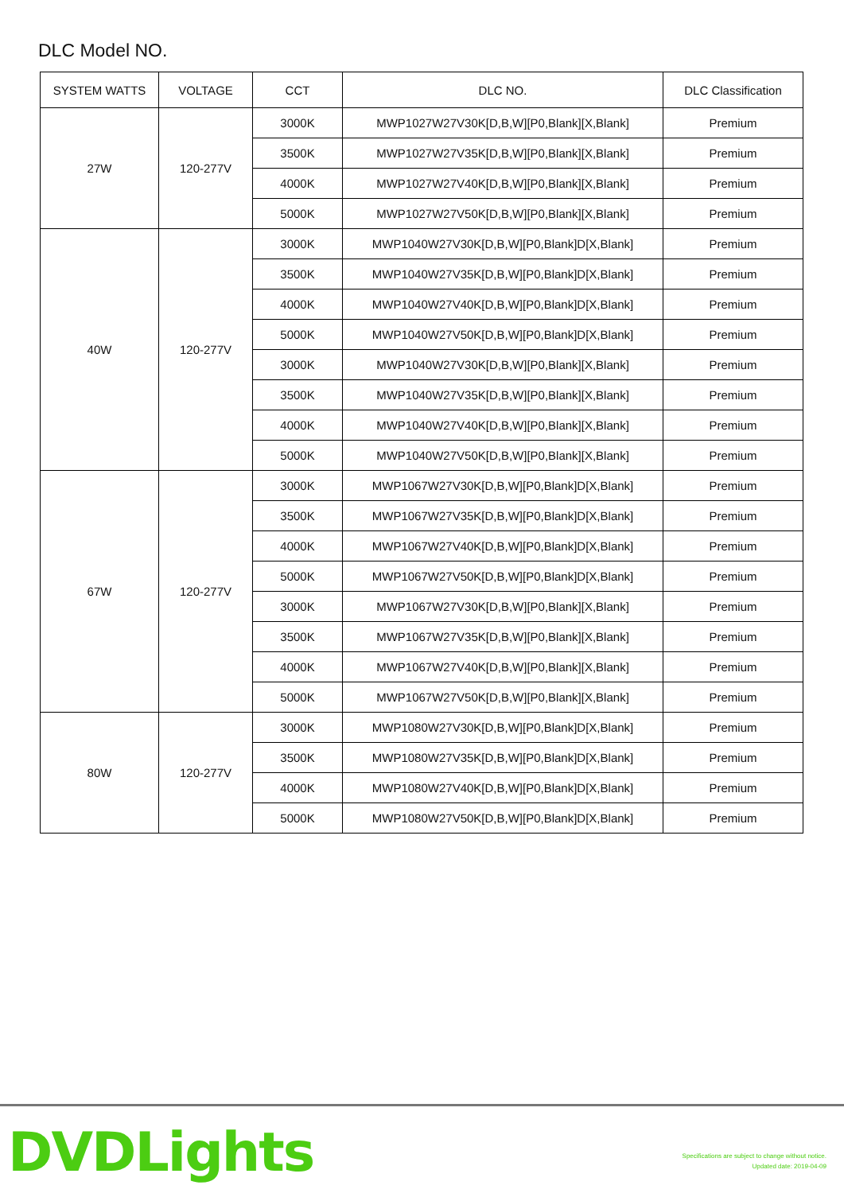DLC Model NO.
| SYSTEM WATTS | VOLTAGE | CCT | DLC NO. | DLC Classification |
| --- | --- | --- | --- | --- |
| 27W | 120-277V | 3000K | MWP1027W27V30K[D,B,W][P0,Blank][X,Blank] | Premium |
| | | 3500K | MWP1027W27V35K[D,B,W][P0,Blank][X,Blank] | Premium |
| | | 4000K | MWP1027W27V40K[D,B,W][P0,Blank][X,Blank] | Premium |
| | | 5000K | MWP1027W27V50K[D,B,W][P0,Blank][X,Blank] | Premium |
| 40W | 120-277V | 3000K | MWP1040W27V30K[D,B,W][P0,Blank]D[X,Blank] | Premium |
| | | 3500K | MWP1040W27V35K[D,B,W][P0,Blank]D[X,Blank] | Premium |
| | | 4000K | MWP1040W27V40K[D,B,W][P0,Blank]D[X,Blank] | Premium |
| | | 5000K | MWP1040W27V50K[D,B,W][P0,Blank]D[X,Blank] | Premium |
| | | 3000K | MWP1040W27V30K[D,B,W][P0,Blank][X,Blank] | Premium |
| | | 3500K | MWP1040W27V35K[D,B,W][P0,Blank][X,Blank] | Premium |
| | | 4000K | MWP1040W27V40K[D,B,W][P0,Blank][X,Blank] | Premium |
| | | 5000K | MWP1040W27V50K[D,B,W][P0,Blank][X,Blank] | Premium |
| 67W | 120-277V | 3000K | MWP1067W27V30K[D,B,W][P0,Blank]D[X,Blank] | Premium |
| | | 3500K | MWP1067W27V35K[D,B,W][P0,Blank]D[X,Blank] | Premium |
| | | 4000K | MWP1067W27V40K[D,B,W][P0,Blank]D[X,Blank] | Premium |
| | | 5000K | MWP1067W27V50K[D,B,W][P0,Blank]D[X,Blank] | Premium |
| | | 3000K | MWP1067W27V30K[D,B,W][P0,Blank][X,Blank] | Premium |
| | | 3500K | MWP1067W27V35K[D,B,W][P0,Blank][X,Blank] | Premium |
| | | 4000K | MWP1067W27V40K[D,B,W][P0,Blank][X,Blank] | Premium |
| | | 5000K | MWP1067W27V50K[D,B,W][P0,Blank][X,Blank] | Premium |
| 80W | 120-277V | 3000K | MWP1080W27V30K[D,B,W][P0,Blank]D[X,Blank] | Premium |
| | | 3500K | MWP1080W27V35K[D,B,W][P0,Blank]D[X,Blank] | Premium |
| | | 4000K | MWP1080W27V40K[D,B,W][P0,Blank]D[X,Blank] | Premium |
| | | 5000K | MWP1080W27V50K[D,B,W][P0,Blank]D[X,Blank] | Premium |
DVDLights
Specifications are subject to change without notice.
Updated date: 2019-04-09